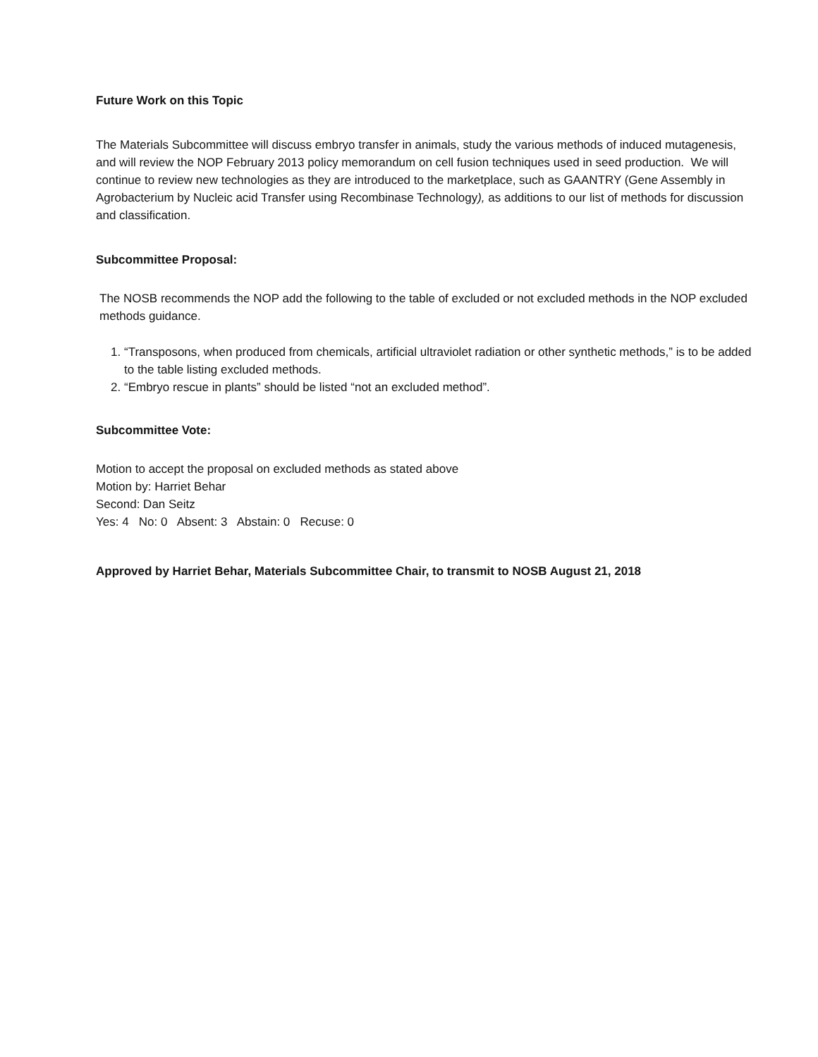Future Work on this Topic
The Materials Subcommittee will discuss embryo transfer in animals, study the various methods of induced mutagenesis, and will review the NOP February 2013 policy memorandum on cell fusion techniques used in seed production. We will continue to review new technologies as they are introduced to the marketplace, such as GAANTRY (Gene Assembly in Agrobacterium by Nucleic acid Transfer using Recombinase Technology), as additions to our list of methods for discussion and classification.
Subcommittee Proposal:
The NOSB recommends the NOP add the following to the table of excluded or not excluded methods in the NOP excluded methods guidance.
1. “Transposons, when produced from chemicals, artificial ultraviolet radiation or other synthetic methods,” is to be added to the table listing excluded methods.
2. “Embryo rescue in plants” should be listed “not an excluded method”.
Subcommittee Vote:
Motion to accept the proposal on excluded methods as stated above
Motion by: Harriet Behar
Second: Dan Seitz
Yes: 4 No: 0 Absent: 3 Abstain: 0 Recuse: 0
Approved by Harriet Behar, Materials Subcommittee Chair, to transmit to NOSB August 21, 2018